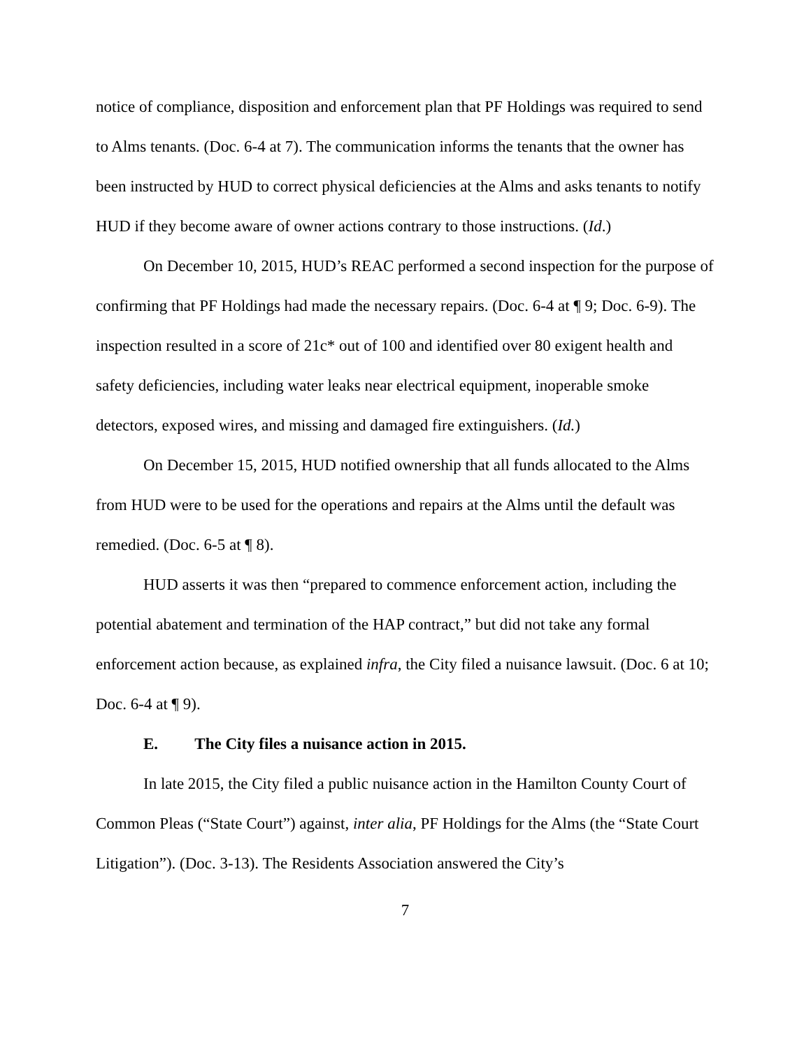notice of compliance, disposition and enforcement plan that PF Holdings was required to send to Alms tenants. (Doc. 6-4 at 7). The communication informs the tenants that the owner has been instructed by HUD to correct physical deficiencies at the Alms and asks tenants to notify HUD if they become aware of owner actions contrary to those instructions. (Id.)
On December 10, 2015, HUD’s REAC performed a second inspection for the purpose of confirming that PF Holdings had made the necessary repairs. (Doc. 6-4 at ¶ 9; Doc. 6-9). The inspection resulted in a score of 21c* out of 100 and identified over 80 exigent health and safety deficiencies, including water leaks near electrical equipment, inoperable smoke detectors, exposed wires, and missing and damaged fire extinguishers. (Id.)
On December 15, 2015, HUD notified ownership that all funds allocated to the Alms from HUD were to be used for the operations and repairs at the Alms until the default was remedied. (Doc. 6-5 at ¶ 8).
HUD asserts it was then “prepared to commence enforcement action, including the potential abatement and termination of the HAP contract,” but did not take any formal enforcement action because, as explained infra, the City filed a nuisance lawsuit. (Doc. 6 at 10; Doc. 6-4 at ¶ 9).
E. The City files a nuisance action in 2015.
In late 2015, the City filed a public nuisance action in the Hamilton County Court of Common Pleas (“State Court”) against, inter alia, PF Holdings for the Alms (the “State Court Litigation”). (Doc. 3-13). The Residents Association answered the City’s
7